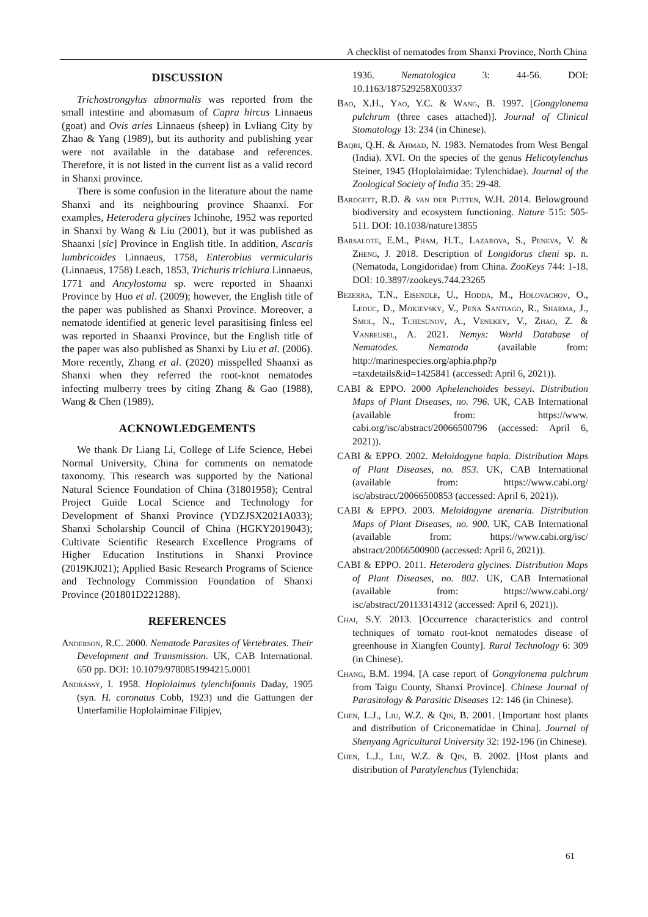A checklist of nematodes from Shanxi Province, North China
DISCUSSION
Trichostrongylus abnormalis was reported from the small intestine and abomasum of Capra hircus Linnaeus (goat) and Ovis aries Linnaeus (sheep) in Lvliang City by Zhao & Yang (1989), but its authority and publishing year were not available in the database and references. Therefore, it is not listed in the current list as a valid record in Shanxi province.
There is some confusion in the literature about the name Shanxi and its neighbouring province Shaanxi. For examples, Heterodera glycines Ichinohe, 1952 was reported in Shanxi by Wang & Liu (2001), but it was published as Shaanxi [sic] Province in English title. In addition, Ascaris lumbricoides Linnaeus, 1758, Enterobius vermicularis (Linnaeus, 1758) Leach, 1853, Trichuris trichiura Linnaeus, 1771 and Ancylostoma sp. were reported in Shaanxi Province by Huo et al. (2009); however, the English title of the paper was published as Shanxi Province. Moreover, a nematode identified at generic level parasitising finless eel was reported in Shaanxi Province, but the English title of the paper was also published as Shanxi by Liu et al. (2006). More recently, Zhang et al. (2020) misspelled Shaanxi as Shanxi when they referred the root-knot nematodes infecting mulberry trees by citing Zhang & Gao (1988), Wang & Chen (1989).
ACKNOWLEDGEMENTS
We thank Dr Liang Li, College of Life Science, Hebei Normal University, China for comments on nematode taxonomy. This research was supported by the National Natural Science Foundation of China (31801958); Central Project Guide Local Science and Technology for Development of Shanxi Province (YDZJSX2021A033); Shanxi Scholarship Council of China (HGKY2019043); Cultivate Scientific Research Excellence Programs of Higher Education Institutions in Shanxi Province (2019KJ021); Applied Basic Research Programs of Science and Technology Commission Foundation of Shanxi Province (201801D221288).
REFERENCES
Anderson, R.C. 2000. Nematode Parasites of Vertebrates. Their Development and Transmission. UK, CAB International. 650 pp. DOI: 10.1079/9780851994215.0001
Andrássy, I. 1958. Hoplolaimus tylenchifonnis Daday, 1905 (syn. H. coronatus Cobb, 1923) und die Gattungen der Unterfamilie Hoplolaiminae Filipjev,
1936. Nematologica 3: 44-56. DOI: 10.1163/187529258X00337
Bao, X.H., Yao, Y.C. & Wang, B. 1997. [Gongylonema pulchrum (three cases attached)]. Journal of Clinical Stomatology 13: 234 (in Chinese).
Baqri, Q.H. & Ahmad, N. 1983. Nematodes from West Bengal (India). XVI. On the species of the genus Helicotylenchus Steiner, 1945 (Hoplolaimidae: Tylenchidae). Journal of the Zoological Society of India 35: 29-48.
Bardgett, R.D. & van der Putten, W.H. 2014. Belowground biodiversity and ecosystem functioning. Nature 515: 505-511. DOI: 10.1038/nature13855
Barsalote, E.M., Pham, H.T., Lazarova, S., Peneva, V. & Zheng, J. 2018. Description of Longidorus cheni sp. n. (Nematoda, Longidoridae) from China. ZooKeys 744: 1-18. DOI: 10.3897/zookeys.744.23265
Bezerra, T.N., Eisendle, U., Hodda, M., Holovachov, O., Leduc, D., Mokievsky, V., Peña Santiago, R., Sharma, J., Smol, N., Tchesunov, A., Venekey, V., Zhao, Z. & Vanreusel, A. 2021. Nemys: World Database of Nematodes. Nematoda (available from: http://marinespecies.org/aphia.php?p =taxdetails&id=1425841 (accessed: April 6, 2021)).
CABI & EPPO. 2000 Aphelenchoides besseyi. Distribution Maps of Plant Diseases, no. 796. UK, CAB International (available from: https://www. cabi.org/isc/abstract/20066500796 (accessed: April 6, 2021)).
CABI & EPPO. 2002. Meloidogyne hapla. Distribution Maps of Plant Diseases, no. 853. UK, CAB International (available from: https://www.cabi.org/ isc/abstract/20066500853 (accessed: April 6, 2021)).
CABI & EPPO. 2003. Meloidogyne arenaria. Distribution Maps of Plant Diseases, no. 900. UK, CAB International (available from: https://www.cabi.org/isc/ abstract/20066500900 (accessed: April 6, 2021)).
CABI & EPPO. 2011. Heterodera glycines. Distribution Maps of Plant Diseases, no. 802. UK, CAB International (available from: https://www.cabi.org/ isc/abstract/20113314312 (accessed: April 6, 2021)).
Chai, S.Y. 2013. [Occurrence characteristics and control techniques of tomato root-knot nematodes disease of greenhouse in Xiangfen County]. Rural Technology 6: 309 (in Chinese).
Chang, B.M. 1994. [A case report of Gongylonema pulchrum from Taigu County, Shanxi Province]. Chinese Journal of Parasitology & Parasitic Diseases 12: 146 (in Chinese).
Chen, L.J., Liu, W.Z. & Qin, B. 2001. [Important host plants and distribution of Criconematidae in China]. Journal of Shenyang Agricultural University 32: 192-196 (in Chinese).
Chen, L.J., Liu, W.Z. & Qin, B. 2002. [Host plants and distribution of Paratylenchus (Tylenchida:
61